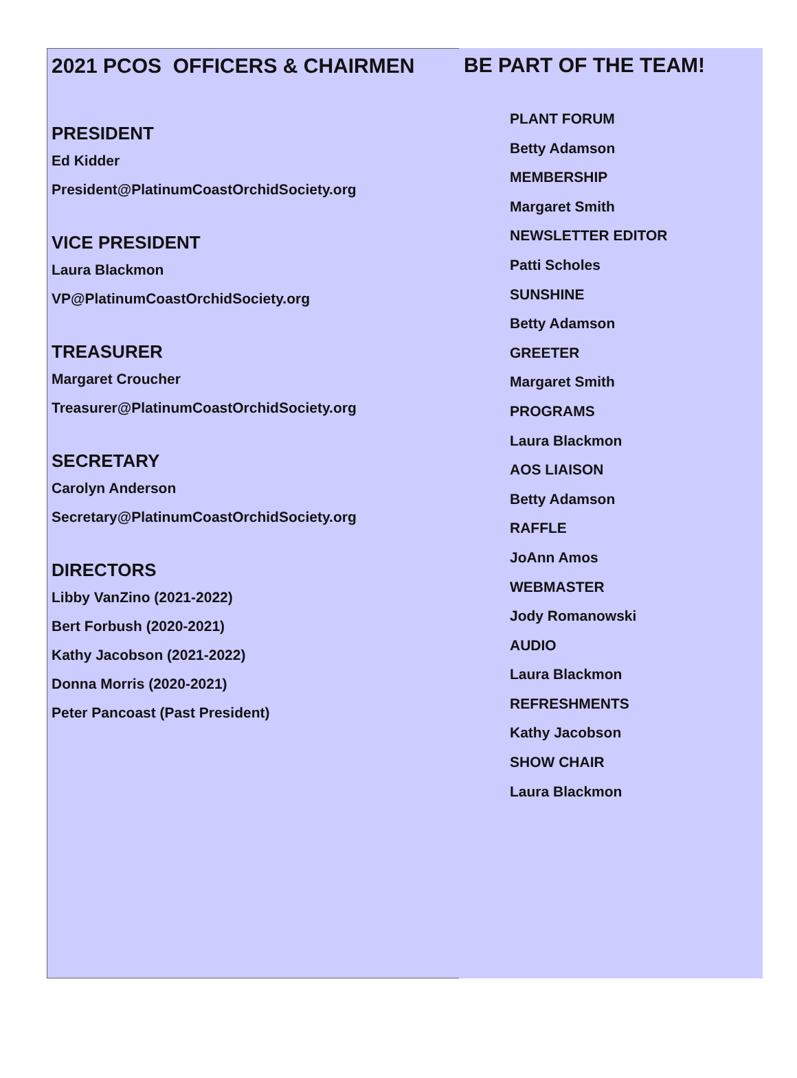2021 PCOS OFFICERS & CHAIRMEN
PRESIDENT
Ed Kidder
President@PlatinumCoastOrchidSociety.org
VICE PRESIDENT
Laura Blackmon
VP@PlatinumCoastOrchidSociety.org
TREASURER
Margaret Croucher
Treasurer@PlatinumCoastOrchidSociety.org
SECRETARY
Carolyn Anderson
Secretary@PlatinumCoastOrchidSociety.org
DIRECTORS
Libby VanZino (2021-2022)
Bert Forbush (2020-2021)
Kathy Jacobson (2021-2022)
Donna Morris (2020-2021)
Peter Pancoast (Past President)
BE PART OF THE TEAM!
PLANT FORUM
Betty Adamson
MEMBERSHIP
Margaret Smith
NEWSLETTER EDITOR
Patti Scholes
SUNSHINE
Betty Adamson
GREETER
Margaret Smith
PROGRAMS
Laura Blackmon
AOS LIAISON
Betty Adamson
RAFFLE
JoAnn Amos
WEBMASTER
Jody Romanowski
AUDIO
Laura Blackmon
REFRESHMENTS
Kathy Jacobson
SHOW CHAIR
Laura Blackmon